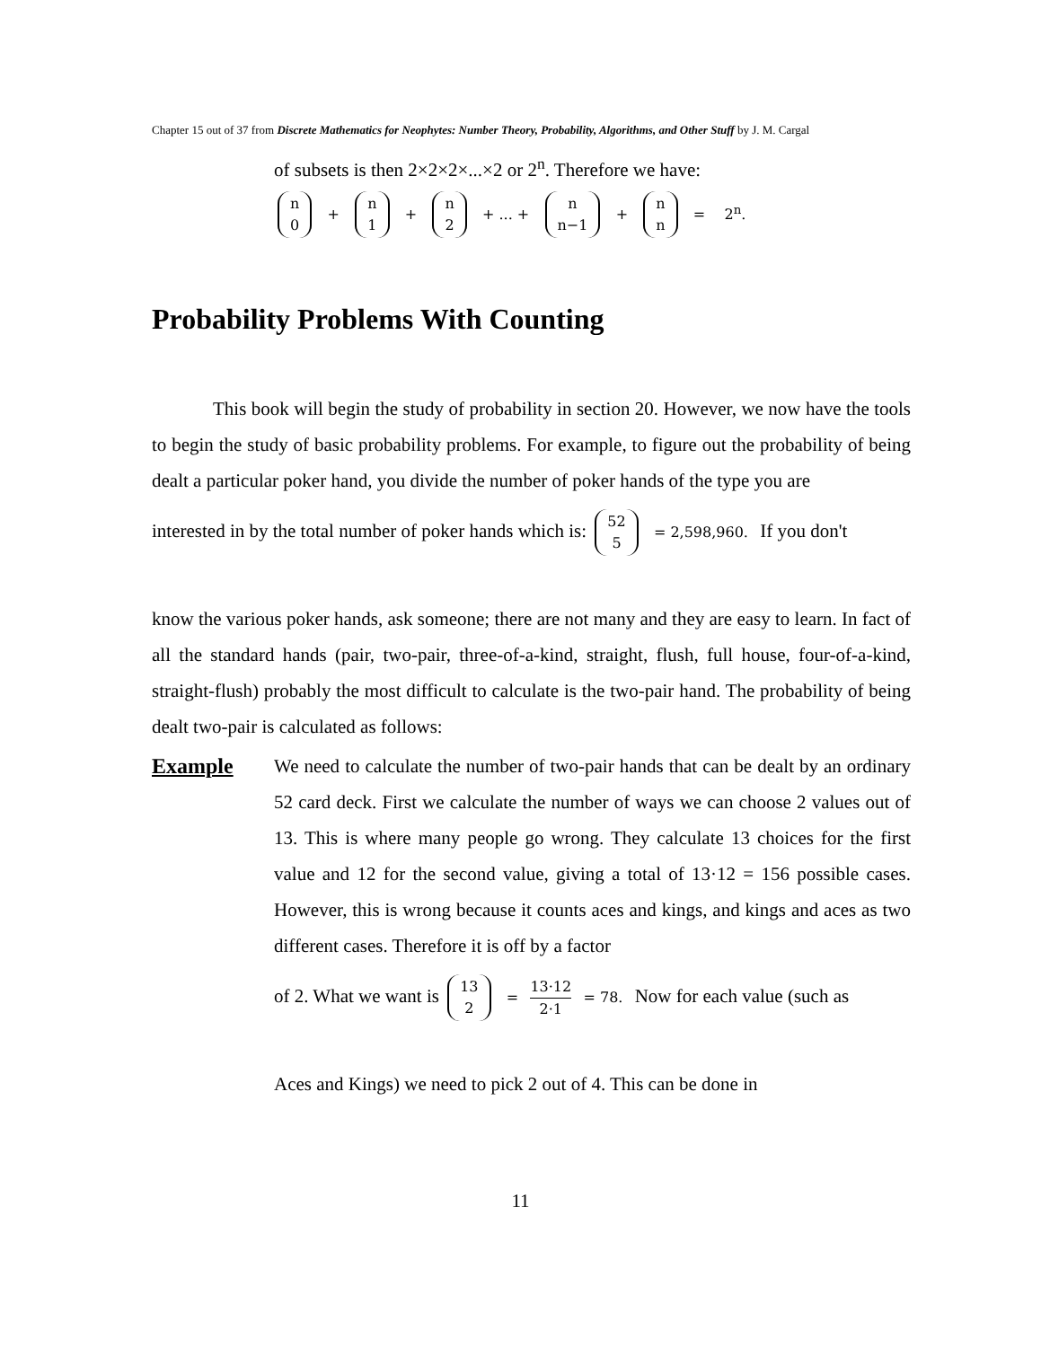Chapter 15 out of 37 from Discrete Mathematics for Neophytes: Number Theory, Probability, Algorithms, and Other Stuff by J. M. Cargal
of subsets is then 2×2×2×...×2 or 2<sup>n</sup>. Therefore we have:
n 0 + n 1 + n 2 + ... + n n−1 + n n = 2<sup>n</sup>.
Probability Problems With Counting
This book will begin the study of probability in section 20. However, we now have the tools to begin the study of basic probability problems. For example, to figure out the probability of being dealt a particular poker hand, you divide the number of poker hands of the type you are
interested in by the total number of poker hands which is: 52 5 = 2,598,960. If you don't
know the various poker hands, ask someone; there are not many and they are easy to learn. In fact of all the standard hands (pair, two-pair, three-of-a-kind, straight, flush, full house, four-of-a-kind, straight-flush) probably the most difficult to calculate is the two-pair hand. The probability of being dealt two-pair is calculated as follows:
Example We need to calculate the number of two-pair hands that can be dealt by an ordinary 52 card deck. First we calculate the number of ways we can choose 2 values out of 13. This is where many people go wrong. They calculate 13 choices for the first value and 12 for the second value, giving a total of 13·12 = 156 possible cases. However, this is wrong because it counts aces and kings, and kings and aces as two different cases. Therefore it is off by a factor
of 2. What we want is 13 2 = 13·12 2·1 = 78. Now for each value (such as
Aces and Kings) we need to pick 2 out of 4. This can be done in
11